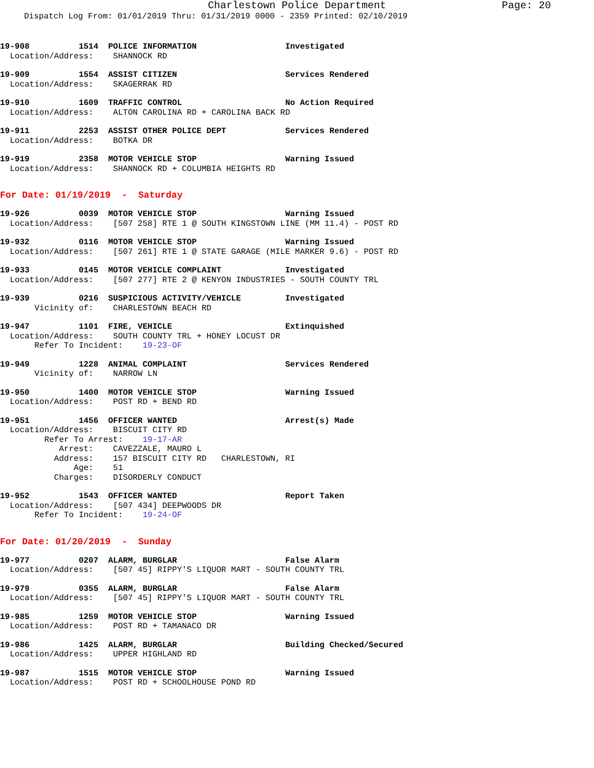Charlestown Police Department Page: 20
Dispatch Log From: 01/01/2019 Thru: 01/31/2019 0000 - 2359 Printed: 02/10/2019
19-908          1514  POLICE INFORMATION                  Investigated
  Location/Address:    SHANNOCK RD
19-909          1554  ASSIST CITIZEN                      Services Rendered
  Location/Address:    SKAGERRAK RD
19-910          1609  TRAFFIC CONTROL                     No Action Required
  Location/Address:    ALTON CAROLINA RD + CAROLINA BACK RD
19-911          2253  ASSIST OTHER POLICE DEPT            Services Rendered
  Location/Address:    BOTKA DR
19-919          2358  MOTOR VEHICLE STOP                  Warning Issued
  Location/Address:    SHANNOCK RD + COLUMBIA HEIGHTS RD
For Date: 01/19/2019 - Saturday
19-926          0039  MOTOR VEHICLE STOP                  Warning Issued
  Location/Address:    [507 258] RTE 1 @ SOUTH KINGSTOWN LINE (MM 11.4) - POST RD
19-932          0116  MOTOR VEHICLE STOP                  Warning Issued
  Location/Address:    [507 261] RTE 1 @ STATE GARAGE (MILE MARKER 9.6) - POST RD
19-933          0145  MOTOR VEHICLE COMPLAINT             Investigated
  Location/Address:    [507 277] RTE 2 @ KENYON INDUSTRIES - SOUTH COUNTY TRL
19-939          0216  SUSPICIOUS ACTIVITY/VEHICLE         Investigated
       Vicinity of:    CHARLESTOWN BEACH RD
19-947          1101  FIRE, VEHICLE                       Extinquished
  Location/Address:    SOUTH COUNTY TRL + HONEY LOCUST DR
       Refer To Incident:    19-23-OF
19-949          1228  ANIMAL COMPLAINT                    Services Rendered
       Vicinity of:    NARROW LN
19-950          1400  MOTOR VEHICLE STOP                  Warning Issued
  Location/Address:    POST RD + BEND RD
19-951          1456  OFFICER WANTED                      Arrest(s) Made
  Location/Address:    BISCUIT CITY RD
         Refer To Arrest:    19-17-AR
            Arrest:    CAVEZZALE, MAURO L
           Address:    157 BISCUIT CITY RD   CHARLESTOWN, RI
               Age:    51
           Charges:    DISORDERLY CONDUCT
19-952          1543  OFFICER WANTED                      Report Taken
  Location/Address:    [507 434] DEEPWOODS DR
       Refer To Incident:    19-24-OF
For Date: 01/20/2019 - Sunday
19-977          0207  ALARM, BURGLAR                      False Alarm
  Location/Address:    [507 45] RIPPY'S LIQUOR MART - SOUTH COUNTY TRL
19-979          0355  ALARM, BURGLAR                      False Alarm
  Location/Address:    [507 45] RIPPY'S LIQUOR MART - SOUTH COUNTY TRL
19-985          1259  MOTOR VEHICLE STOP                  Warning Issued
  Location/Address:    POST RD + TAMANACO DR
19-986          1425  ALARM, BURGLAR                      Building Checked/Secured
  Location/Address:    UPPER HIGHLAND RD
19-987          1515  MOTOR VEHICLE STOP                  Warning Issued
  Location/Address:    POST RD + SCHOOLHOUSE POND RD